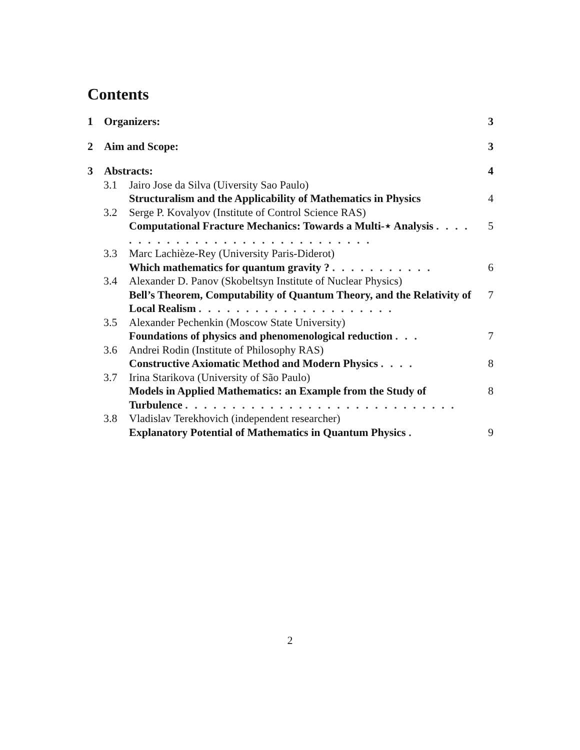Contents
1 Organizers: 3
2 Aim and Scope: 3
3 Abstracts: 4
3.1 Jairo Jose da Silva (Uiversity Sao Paulo)
Structuralism and the Applicability of Mathematics in Physics 4
3.2 Serge P. Kovalyov (Institute of Control Science RAS)
Computational Fracture Mechanics: Towards a Multi-⋆ Analysis . . . . . . . . . . . . . . . . . . . . . . . . . . . . . . 5
3.3 Marc Lachièze-Rey (University Paris-Diderot)
Which mathematics for quantum gravity ? . . . . . . . . . . . 6
3.4 Alexander D. Panov (Skobeltsyn Institute of Nuclear Physics)
Bell’s Theorem, Computability of Quantum Theory, and the Relativity of Local Realism . . . . . . . . . . . . . . . . . . . . . 7
3.5 Alexander Pechenkin (Moscow State University)
Foundations of physics and phenomenological reduction . . . 7
3.6 Andrei Rodin (Institute of Philosophy RAS)
Constructive Axiomatic Method and Modern Physics . . . . 8
3.7 Irina Starikova (University of São Paulo)
Models in Applied Mathematics: an Example from the Study of Turbulence . . . . . . . . . . . . . . . . . . . . . . . . . . . . . 8
3.8 Vladislav Terekhovich (independent researcher)
Explanatory Potential of Mathematics in Quantum Physics . 9
2